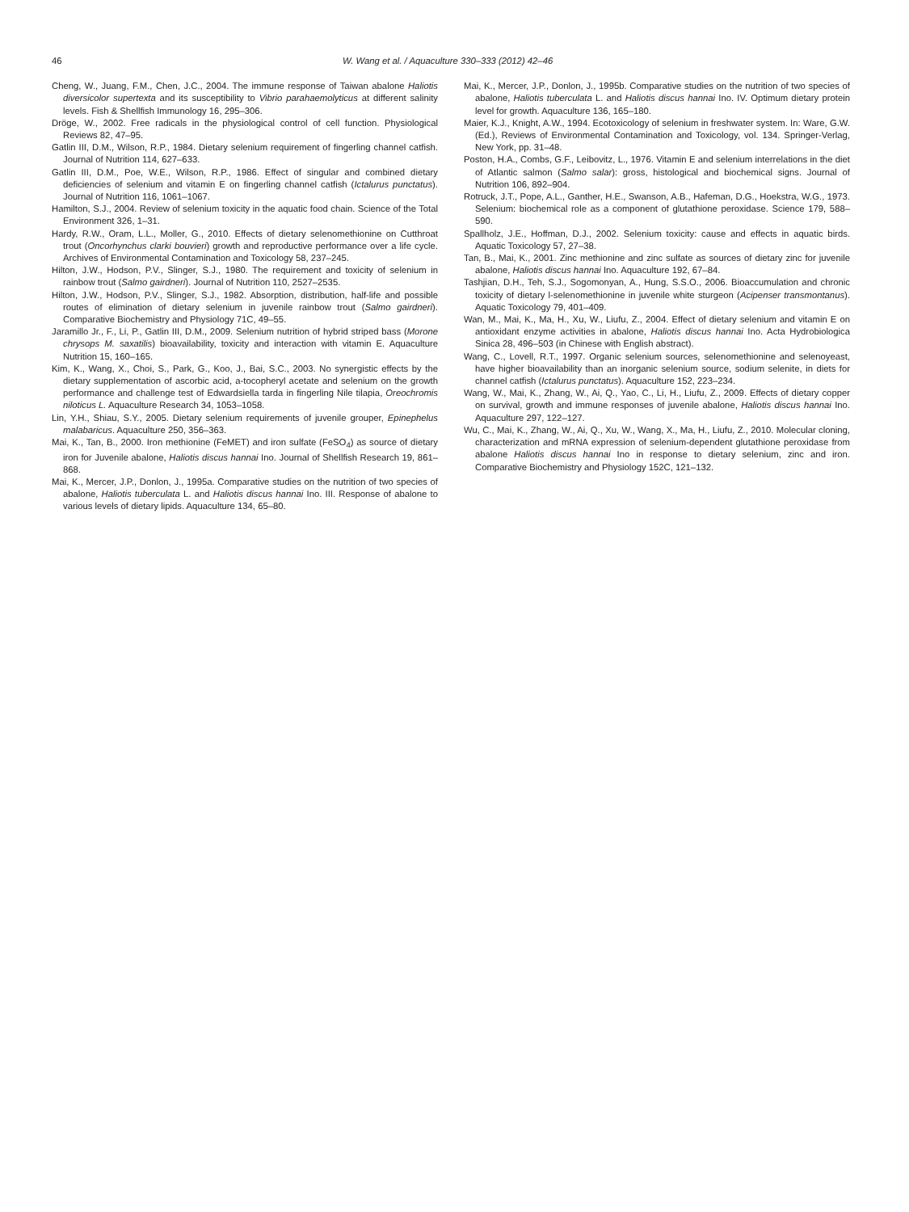46 W. Wang et al. / Aquaculture 330–333 (2012) 42–46
Cheng, W., Juang, F.M., Chen, J.C., 2004. The immune response of Taiwan abalone Haliotis diversicolor supertexta and its susceptibility to Vibrio parahaemolyticus at different salinity levels. Fish & Shellfish Immunology 16, 295–306.
Dröge, W., 2002. Free radicals in the physiological control of cell function. Physiological Reviews 82, 47–95.
Gatlin III, D.M., Wilson, R.P., 1984. Dietary selenium requirement of fingerling channel catfish. Journal of Nutrition 114, 627–633.
Gatlin III, D.M., Poe, W.E., Wilson, R.P., 1986. Effect of singular and combined dietary deficiencies of selenium and vitamin E on fingerling channel catfish (Ictalurus punctatus). Journal of Nutrition 116, 1061–1067.
Hamilton, S.J., 2004. Review of selenium toxicity in the aquatic food chain. Science of the Total Environment 326, 1–31.
Hardy, R.W., Oram, L.L., Moller, G., 2010. Effects of dietary selenomethionine on Cutthroat trout (Oncorhynchus clarki bouvieri) growth and reproductive performance over a life cycle. Archives of Environmental Contamination and Toxicology 58, 237–245.
Hilton, J.W., Hodson, P.V., Slinger, S.J., 1980. The requirement and toxicity of selenium in rainbow trout (Salmo gairdneri). Journal of Nutrition 110, 2527–2535.
Hilton, J.W., Hodson, P.V., Slinger, S.J., 1982. Absorption, distribution, half-life and possible routes of elimination of dietary selenium in juvenile rainbow trout (Salmo gairdneri). Comparative Biochemistry and Physiology 71C, 49–55.
Jaramillo Jr., F., Li, P., Gatlin III, D.M., 2009. Selenium nutrition of hybrid striped bass (Morone chrysops M. saxatilis) bioavailability, toxicity and interaction with vitamin E. Aquaculture Nutrition 15, 160–165.
Kim, K., Wang, X., Choi, S., Park, G., Koo, J., Bai, S.C., 2003. No synergistic effects by the dietary supplementation of ascorbic acid, a-tocopheryl acetate and selenium on the growth performance and challenge test of Edwardsiella tarda in fingerling Nile tilapia, Oreochromis niloticus L. Aquaculture Research 34, 1053–1058.
Lin, Y.H., Shiau, S.Y., 2005. Dietary selenium requirements of juvenile grouper, Epinephelus malabaricus. Aquaculture 250, 356–363.
Mai, K., Tan, B., 2000. Iron methionine (FeMET) and iron sulfate (FeSO<sub>4</sub>) as source of dietary iron for Juvenile abalone, Haliotis discus hannai Ino. Journal of Shellfish Research 19, 861–868.
Mai, K., Mercer, J.P., Donlon, J., 1995a. Comparative studies on the nutrition of two species of abalone, Haliotis tuberculata L. and Haliotis discus hannai Ino. III. Response of abalone to various levels of dietary lipids. Aquaculture 134, 65–80.
Mai, K., Mercer, J.P., Donlon, J., 1995b. Comparative studies on the nutrition of two species of abalone, Haliotis tuberculata L. and Haliotis discus hannai Ino. IV. Optimum dietary protein level for growth. Aquaculture 136, 165–180.
Maier, K.J., Knight, A.W., 1994. Ecotoxicology of selenium in freshwater system. In: Ware, G.W. (Ed.), Reviews of Environmental Contamination and Toxicology, vol. 134. Springer-Verlag, New York, pp. 31–48.
Poston, H.A., Combs, G.F., Leibovitz, L., 1976. Vitamin E and selenium interrelations in the diet of Atlantic salmon (Salmo salar): gross, histological and biochemical signs. Journal of Nutrition 106, 892–904.
Rotruck, J.T., Pope, A.L., Ganther, H.E., Swanson, A.B., Hafeman, D.G., Hoekstra, W.G., 1973. Selenium: biochemical role as a component of glutathione peroxidase. Science 179, 588–590.
Spallholz, J.E., Hoffman, D.J., 2002. Selenium toxicity: cause and effects in aquatic birds. Aquatic Toxicology 57, 27–38.
Tan, B., Mai, K., 2001. Zinc methionine and zinc sulfate as sources of dietary zinc for juvenile abalone, Haliotis discus hannai Ino. Aquaculture 192, 67–84.
Tashjian, D.H., Teh, S.J., Sogomonyan, A., Hung, S.S.O., 2006. Bioaccumulation and chronic toxicity of dietary l-selenomethionine in juvenile white sturgeon (Acipenser transmontanus). Aquatic Toxicology 79, 401–409.
Wan, M., Mai, K., Ma, H., Xu, W., Liufu, Z., 2004. Effect of dietary selenium and vitamin E on antioxidant enzyme activities in abalone, Haliotis discus hannai Ino. Acta Hydrobiologica Sinica 28, 496–503 (in Chinese with English abstract).
Wang, C., Lovell, R.T., 1997. Organic selenium sources, selenomethionine and selenoyeast, have higher bioavailability than an inorganic selenium source, sodium selenite, in diets for channel catfish (Ictalurus punctatus). Aquaculture 152, 223–234.
Wang, W., Mai, K., Zhang, W., Ai, Q., Yao, C., Li, H., Liufu, Z., 2009. Effects of dietary copper on survival, growth and immune responses of juvenile abalone, Haliotis discus hannai Ino. Aquaculture 297, 122–127.
Wu, C., Mai, K., Zhang, W., Ai, Q., Xu, W., Wang, X., Ma, H., Liufu, Z., 2010. Molecular cloning, characterization and mRNA expression of selenium-dependent glutathione peroxidase from abalone Haliotis discus hannai Ino in response to dietary selenium, zinc and iron. Comparative Biochemistry and Physiology 152C, 121–132.